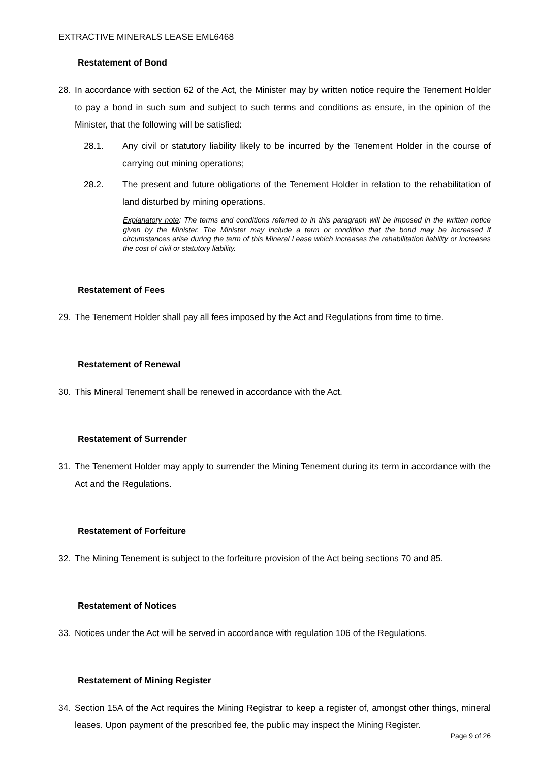EXTRACTIVE MINERALS LEASE EML6468
Restatement of Bond
28. In accordance with section 62 of the Act, the Minister may by written notice require the Tenement Holder to pay a bond in such sum and subject to such terms and conditions as ensure, in the opinion of the Minister, that the following will be satisfied:
28.1. Any civil or statutory liability likely to be incurred by the Tenement Holder in the course of carrying out mining operations;
28.2. The present and future obligations of the Tenement Holder in relation to the rehabilitation of land disturbed by mining operations.
Explanatory note: The terms and conditions referred to in this paragraph will be imposed in the written notice given by the Minister. The Minister may include a term or condition that the bond may be increased if circumstances arise during the term of this Mineral Lease which increases the rehabilitation liability or increases the cost of civil or statutory liability.
Restatement of Fees
29. The Tenement Holder shall pay all fees imposed by the Act and Regulations from time to time.
Restatement of Renewal
30. This Mineral Tenement shall be renewed in accordance with the Act.
Restatement of Surrender
31. The Tenement Holder may apply to surrender the Mining Tenement during its term in accordance with the Act and the Regulations.
Restatement of Forfeiture
32. The Mining Tenement is subject to the forfeiture provision of the Act being sections 70 and 85.
Restatement of Notices
33. Notices under the Act will be served in accordance with regulation 106 of the Regulations.
Restatement of Mining Register
34. Section 15A of the Act requires the Mining Registrar to keep a register of, amongst other things, mineral leases. Upon payment of the prescribed fee, the public may inspect the Mining Register.
Page 9 of 26